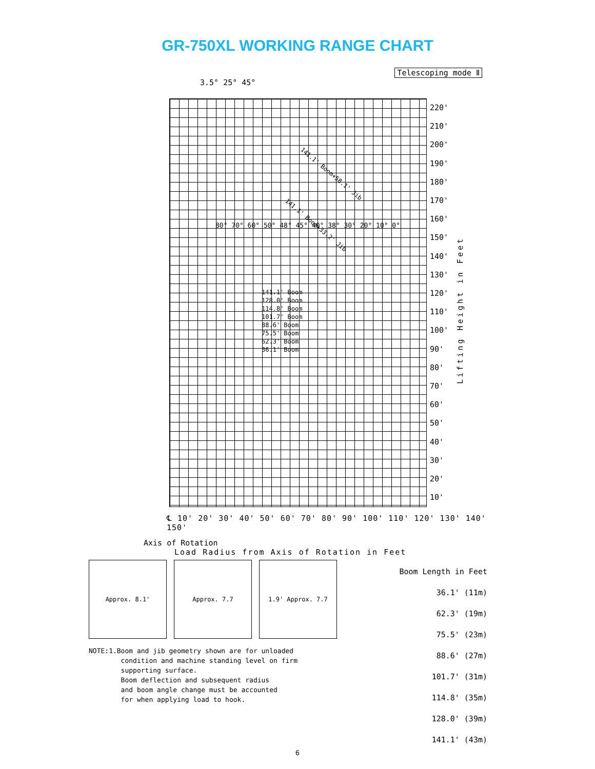GR-750XL WORKING RANGE CHART
Telescoping mode Ⅱ
220'
210'
200'
190'
180'
170'
160'
150'
140'
130'
120'
110'
100'
90'
80'
70'
60'
50'
40'
30'
20'
10'
Lifting Height in Feet
3.5° 25° 45°
141.1' Boom+58.1' Jib
141.1' Boom+33.2' Jib
141.1' Boom
128.0' Boom
114.8' Boom
101.7' Boom
88.6' Boom
75.5' Boom
62.3' Boom
36.1' Boom
80° 70° 60° 50° 48° 45° 40° 38° 30° 20° 10° 0°
℄ 10' 20' 30' 40' 50' 60' 70' 80' 90' 100' 110' 120' 130' 140' 150'
Axis of Rotation
Load Radius from Axis of Rotation in Feet
Approx. 8.1' Approx. 7.7 1.9' Approx. 7.7
Boom Length in Feet
36.1' (11m)
62.3' (19m)
75.5' (23m)
88.6' (27m)
101.7' (31m)
114.8' (35m)
128.0' (39m)
141.1' (43m)
NOTE:1.Boom and jib geometry shown are for unloaded condition and machine standing level on firm supporting surface. Boom deflection and subsequent radius and boom angle change must be accounted for when applying load to hook.
6